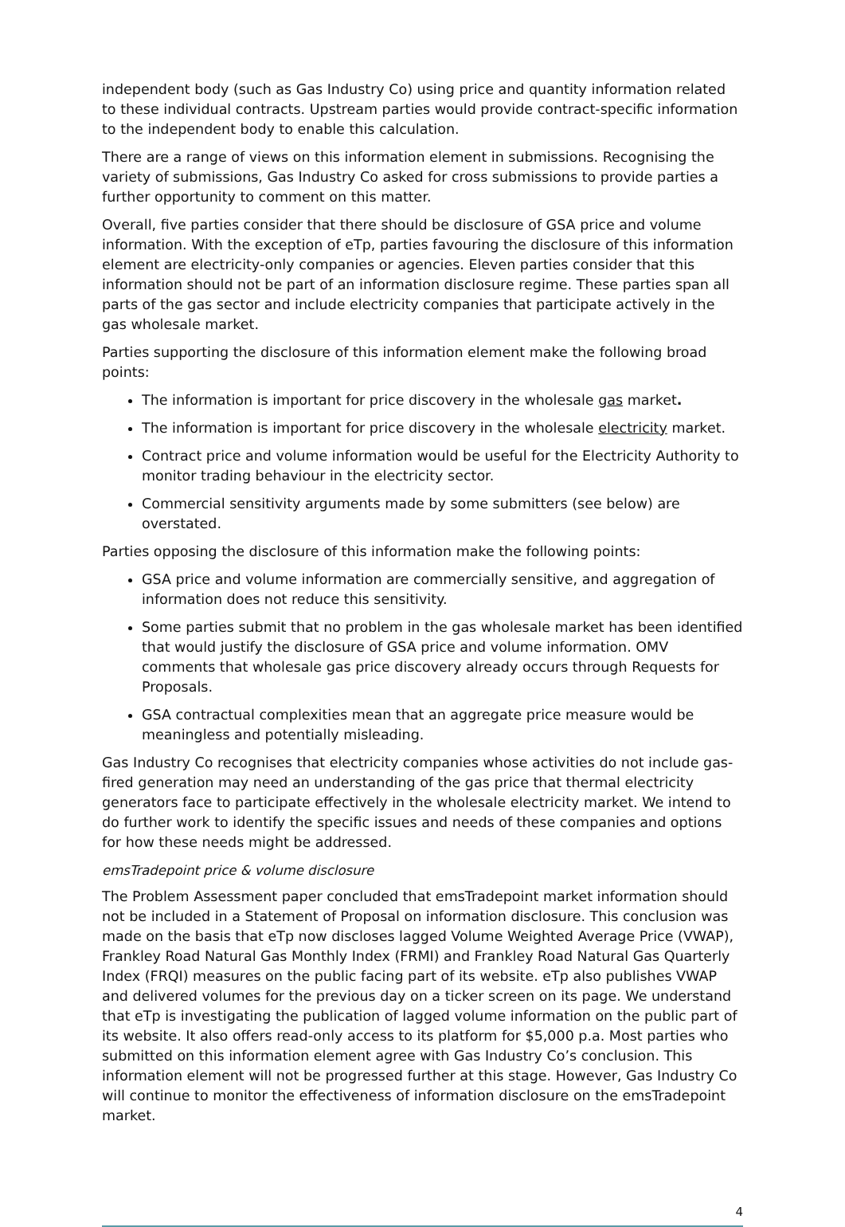independent body (such as Gas Industry Co) using price and quantity information related to these individual contracts. Upstream parties would provide contract-specific information to the independent body to enable this calculation.
There are a range of views on this information element in submissions. Recognising the variety of submissions, Gas Industry Co asked for cross submissions to provide parties a further opportunity to comment on this matter.
Overall, five parties consider that there should be disclosure of GSA price and volume information. With the exception of eTp, parties favouring the disclosure of this information element are electricity-only companies or agencies. Eleven parties consider that this information should not be part of an information disclosure regime. These parties span all parts of the gas sector and include electricity companies that participate actively in the gas wholesale market.
Parties supporting the disclosure of this information element make the following broad points:
The information is important for price discovery in the wholesale gas market.
The information is important for price discovery in the wholesale electricity market.
Contract price and volume information would be useful for the Electricity Authority to monitor trading behaviour in the electricity sector.
Commercial sensitivity arguments made by some submitters (see below) are overstated.
Parties opposing the disclosure of this information make the following points:
GSA price and volume information are commercially sensitive, and aggregation of information does not reduce this sensitivity.
Some parties submit that no problem in the gas wholesale market has been identified that would justify the disclosure of GSA price and volume information. OMV comments that wholesale gas price discovery already occurs through Requests for Proposals.
GSA contractual complexities mean that an aggregate price measure would be meaningless and potentially misleading.
Gas Industry Co recognises that electricity companies whose activities do not include gas-fired generation may need an understanding of the gas price that thermal electricity generators face to participate effectively in the wholesale electricity market. We intend to do further work to identify the specific issues and needs of these companies and options for how these needs might be addressed.
emsTradepoint price & volume disclosure
The Problem Assessment paper concluded that emsTradepoint market information should not be included in a Statement of Proposal on information disclosure. This conclusion was made on the basis that eTp now discloses lagged Volume Weighted Average Price (VWAP), Frankley Road Natural Gas Monthly Index (FRMI) and Frankley Road Natural Gas Quarterly Index (FRQI) measures on the public facing part of its website. eTp also publishes VWAP and delivered volumes for the previous day on a ticker screen on its page. We understand that eTp is investigating the publication of lagged volume information on the public part of its website. It also offers read-only access to its platform for $5,000 p.a. Most parties who submitted on this information element agree with Gas Industry Co’s conclusion. This information element will not be progressed further at this stage. However, Gas Industry Co will continue to monitor the effectiveness of information disclosure on the emsTradepoint market.
4